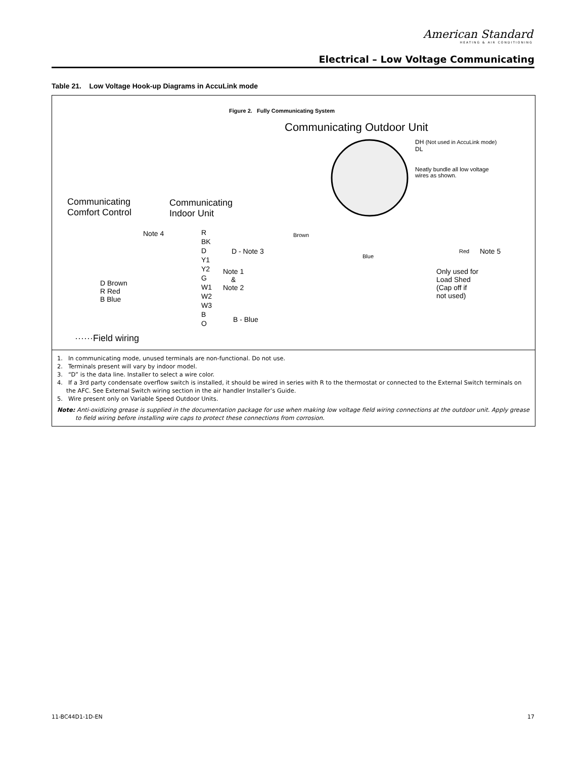American Standard
HEATING & AIR CONDITIONING
Electrical – Low Voltage Communicating
Table 21. Low Voltage Hook-up Diagrams in AccuLink mode
Figure 2. Fully Communicating System
Communicating Outdoor Unit
DH (Not used in AccuLink mode)
DL
Neatly bundle all low voltage
wires as shown.
Communicating
Comfort Control
Communicating
Indoor Unit
Note 4
R
BK
D
Y1
Y2
G
W1
W2
W3
B
O
D - Note 3
Note 1
&
Note 2
D Brown
R Red
B Blue
B - Blue
Brown
Blue
Red Note 5
Only used for
Load Shed
(Cap off if
not used)
······Field wiring
1. In communicating mode, unused terminals are non-functional. Do not use.
2. Terminals present will vary by indoor model.
3. “D” is the data line. Installer to select a wire color.
4. If a 3rd party condensate overflow switch is installed, it should be wired in series with R to the thermostat or connected to the External Switch terminals on the AFC. See External Switch wiring section in the air handler Installer’s Guide.
5. Wire present only on Variable Speed Outdoor Units.
Note: Anti-oxidizing grease is supplied in the documentation package for use when making low voltage field wiring connections at the outdoor unit. Apply grease to field wiring before installing wire caps to protect these connections from corrosion.
11-BC44D1-1D-EN 17